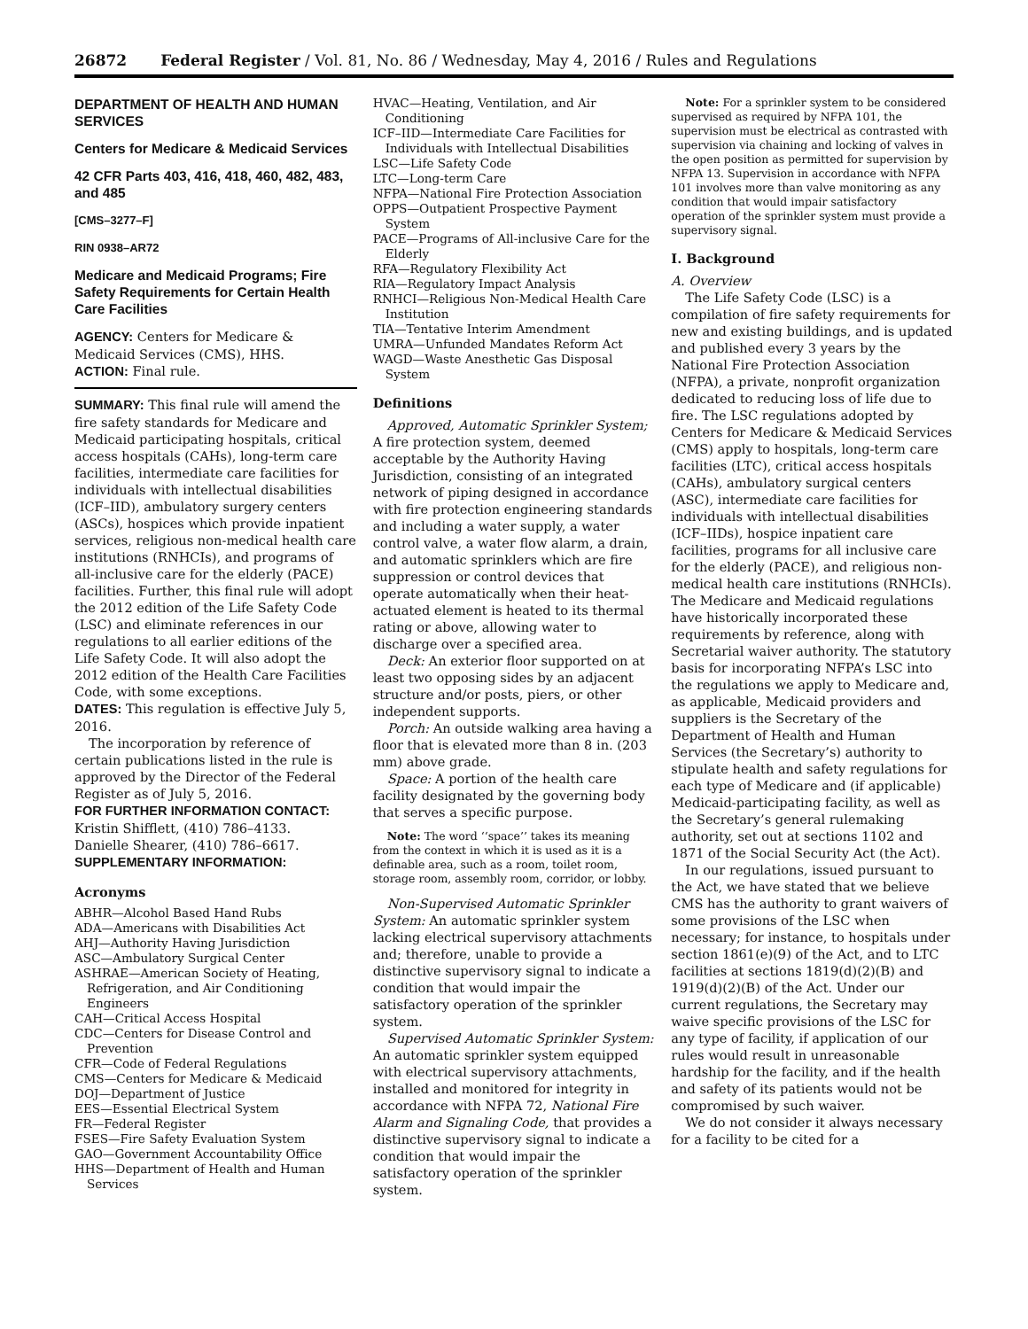26872 Federal Register / Vol. 81, No. 86 / Wednesday, May 4, 2016 / Rules and Regulations
DEPARTMENT OF HEALTH AND HUMAN SERVICES
Centers for Medicare & Medicaid Services
42 CFR Parts 403, 416, 418, 460, 482, 483, and 485
[CMS–3277–F]
RIN 0938–AR72
Medicare and Medicaid Programs; Fire Safety Requirements for Certain Health Care Facilities
AGENCY: Centers for Medicare & Medicaid Services (CMS), HHS.
ACTION: Final rule.
SUMMARY: This final rule will amend the fire safety standards for Medicare and Medicaid participating hospitals, critical access hospitals (CAHs), long-term care facilities, intermediate care facilities for individuals with intellectual disabilities (ICF–IID), ambulatory surgery centers (ASCs), hospices which provide inpatient services, religious non-medical health care institutions (RNHCIs), and programs of all-inclusive care for the elderly (PACE) facilities. Further, this final rule will adopt the 2012 edition of the Life Safety Code (LSC) and eliminate references in our regulations to all earlier editions of the Life Safety Code. It will also adopt the 2012 edition of the Health Care Facilities Code, with some exceptions.
DATES: This regulation is effective July 5, 2016.
The incorporation by reference of certain publications listed in the rule is approved by the Director of the Federal Register as of July 5, 2016.
FOR FURTHER INFORMATION CONTACT:
Kristin Shifflett, (410) 786–4133.
Danielle Shearer, (410) 786–6617.
SUPPLEMENTARY INFORMATION:
Acronyms
ABHR—Alcohol Based Hand Rubs
ADA—Americans with Disabilities Act
AHJ—Authority Having Jurisdiction
ASC—Ambulatory Surgical Center
ASHRAE—American Society of Heating, Refrigeration, and Air Conditioning Engineers
CAH—Critical Access Hospital
CDC—Centers for Disease Control and Prevention
CFR—Code of Federal Regulations
CMS—Centers for Medicare & Medicaid
DOJ—Department of Justice
EES—Essential Electrical System
FR—Federal Register
FSES—Fire Safety Evaluation System
GAO—Government Accountability Office
HHS—Department of Health and Human Services
HVAC—Heating, Ventilation, and Air Conditioning
ICF–IID—Intermediate Care Facilities for Individuals with Intellectual Disabilities
LSC—Life Safety Code
LTC—Long-term Care
NFPA—National Fire Protection Association
OPPS—Outpatient Prospective Payment System
PACE—Programs of All-inclusive Care for the Elderly
RFA—Regulatory Flexibility Act
RIA—Regulatory Impact Analysis
RNHCI—Religious Non-Medical Health Care Institution
TIA—Tentative Interim Amendment
UMRA—Unfunded Mandates Reform Act
WAGD—Waste Anesthetic Gas Disposal System
Definitions
Approved, Automatic Sprinkler System; A fire protection system, deemed acceptable by the Authority Having Jurisdiction, consisting of an integrated network of piping designed in accordance with fire protection engineering standards and including a water supply, a water control valve, a water flow alarm, a drain, and automatic sprinklers which are fire suppression or control devices that operate automatically when their heat-actuated element is heated to its thermal rating or above, allowing water to discharge over a specified area.
Deck: An exterior floor supported on at least two opposing sides by an adjacent structure and/or posts, piers, or other independent supports.
Porch: An outside walking area having a floor that is elevated more than 8 in. (203 mm) above grade.
Space: A portion of the health care facility designated by the governing body that serves a specific purpose.
Note: The word ‘‘space’’ takes its meaning from the context in which it is used as it is a definable area, such as a room, toilet room, storage room, assembly room, corridor, or lobby.
Non-Supervised Automatic Sprinkler System: An automatic sprinkler system lacking electrical supervisory attachments and; therefore, unable to provide a distinctive supervisory signal to indicate a condition that would impair the satisfactory operation of the sprinkler system.
Supervised Automatic Sprinkler System: An automatic sprinkler system equipped with electrical supervisory attachments, installed and monitored for integrity in accordance with NFPA 72, National Fire Alarm and Signaling Code, that provides a distinctive supervisory signal to indicate a condition that would impair the satisfactory operation of the sprinkler system.
Note: For a sprinkler system to be considered supervised as required by NFPA 101, the supervision must be electrical as contrasted with supervision via chaining and locking of valves in the open position as permitted for supervision by NFPA 13. Supervision in accordance with NFPA 101 involves more than valve monitoring as any condition that would impair satisfactory operation of the sprinkler system must provide a supervisory signal.
I. Background
A. Overview
The Life Safety Code (LSC) is a compilation of fire safety requirements for new and existing buildings, and is updated and published every 3 years by the National Fire Protection Association (NFPA), a private, nonprofit organization dedicated to reducing loss of life due to fire. The LSC regulations adopted by Centers for Medicare & Medicaid Services (CMS) apply to hospitals, long-term care facilities (LTC), critical access hospitals (CAHs), ambulatory surgical centers (ASC), intermediate care facilities for individuals with intellectual disabilities (ICF–IIDs), hospice inpatient care facilities, programs for all inclusive care for the elderly (PACE), and religious non-medical health care institutions (RNHCIs). The Medicare and Medicaid regulations have historically incorporated these requirements by reference, along with Secretarial waiver authority. The statutory basis for incorporating NFPA’s LSC into the regulations we apply to Medicare and, as applicable, Medicaid providers and suppliers is the Secretary of the Department of Health and Human Services (the Secretary’s) authority to stipulate health and safety regulations for each type of Medicare and (if applicable) Medicaid-participating facility, as well as the Secretary’s general rulemaking authority, set out at sections 1102 and 1871 of the Social Security Act (the Act).
In our regulations, issued pursuant to the Act, we have stated that we believe CMS has the authority to grant waivers of some provisions of the LSC when necessary; for instance, to hospitals under section 1861(e)(9) of the Act, and to LTC facilities at sections 1819(d)(2)(B) and 1919(d)(2)(B) of the Act. Under our current regulations, the Secretary may waive specific provisions of the LSC for any type of facility, if application of our rules would result in unreasonable hardship for the facility, and if the health and safety of its patients would not be compromised by such waiver.
We do not consider it always necessary for a facility to be cited for a